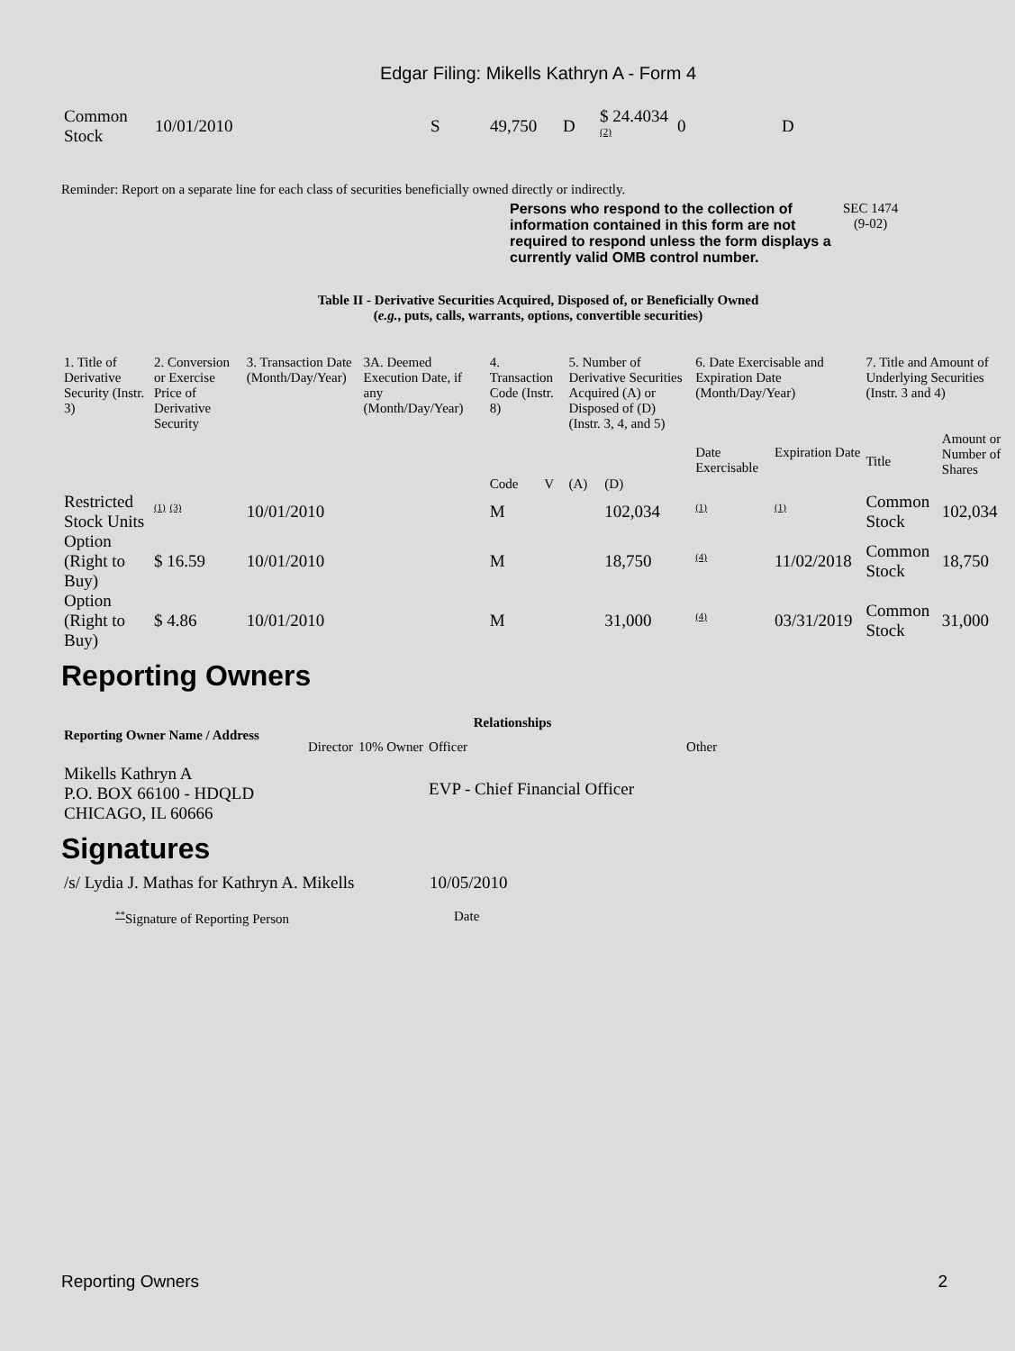Edgar Filing: Mikells Kathryn A - Form 4
| Common Stock | 10/01/2010 | S | 49,750 | D | $ 24.4034 <sup>(2)</sup> | 0 | D |
Reminder: Report on a separate line for each class of securities beneficially owned directly or indirectly.
Persons who respond to the collection of information contained in this form are not required to respond unless the form displays a currently valid OMB control number.
SEC 1474
(9-02)
Table II - Derivative Securities Acquired, Disposed of, or Beneficially Owned
(e.g., puts, calls, warrants, options, convertible securities)
| 1. Title of Derivative Security (Instr. 3) | 2. Conversion or Exercise Price of Derivative Security | 3. Transaction Date (Month/Day/Year) | 3A. Deemed Execution Date, if any (Month/Day/Year) | 4. Transaction Code (Instr. 8) | | 5. Number of Derivative Securities Acquired (A) or Disposed of (D) (Instr. 3, 4, and 5) | | 6. Date Exercisable and Expiration Date (Month/Day/Year) | | 7. Title and Amount of Underlying Securities (Instr. 3 and 4) | |
| --- | --- | --- | --- | --- | --- | --- | --- | --- | --- | --- | --- |
| | | | | Code | V | (A) | (D) | Date Exercisable | Expiration Date | Title | Amount or Number of Shares |
| Restricted Stock Units | <sup>(1)</sup> <sup>(3)</sup> | 10/01/2010 | | M | | | 102,034 | <sup>(1)</sup> | <sup>(1)</sup> | Common Stock | 102,034 |
| Option (Right to Buy) | $ 16.59 | 10/01/2010 | | M | | | 18,750 | <sup>(4)</sup> | 11/02/2018 | Common Stock | 18,750 |
| Option (Right to Buy) | $ 4.86 | 10/01/2010 | | M | | | 31,000 | <sup>(4)</sup> | 03/31/2019 | Common Stock | 31,000 |
Reporting Owners
| Reporting Owner Name / Address | Relationships | | | |
| --- | --- | --- | --- | --- |
| | Director | 10% Owner | Officer | Other |
| Mikells Kathryn A P.O. BOX 66100 - HDQLD CHICAGO, IL 60666 | | | EVP - Chief Financial Officer | |
Signatures
| /s/ Lydia J. Mathas for Kathryn A. Mikells | 10/05/2010 |
| <sup>**</sup> Signature of Reporting Person | Date |
Reporting Owners 2